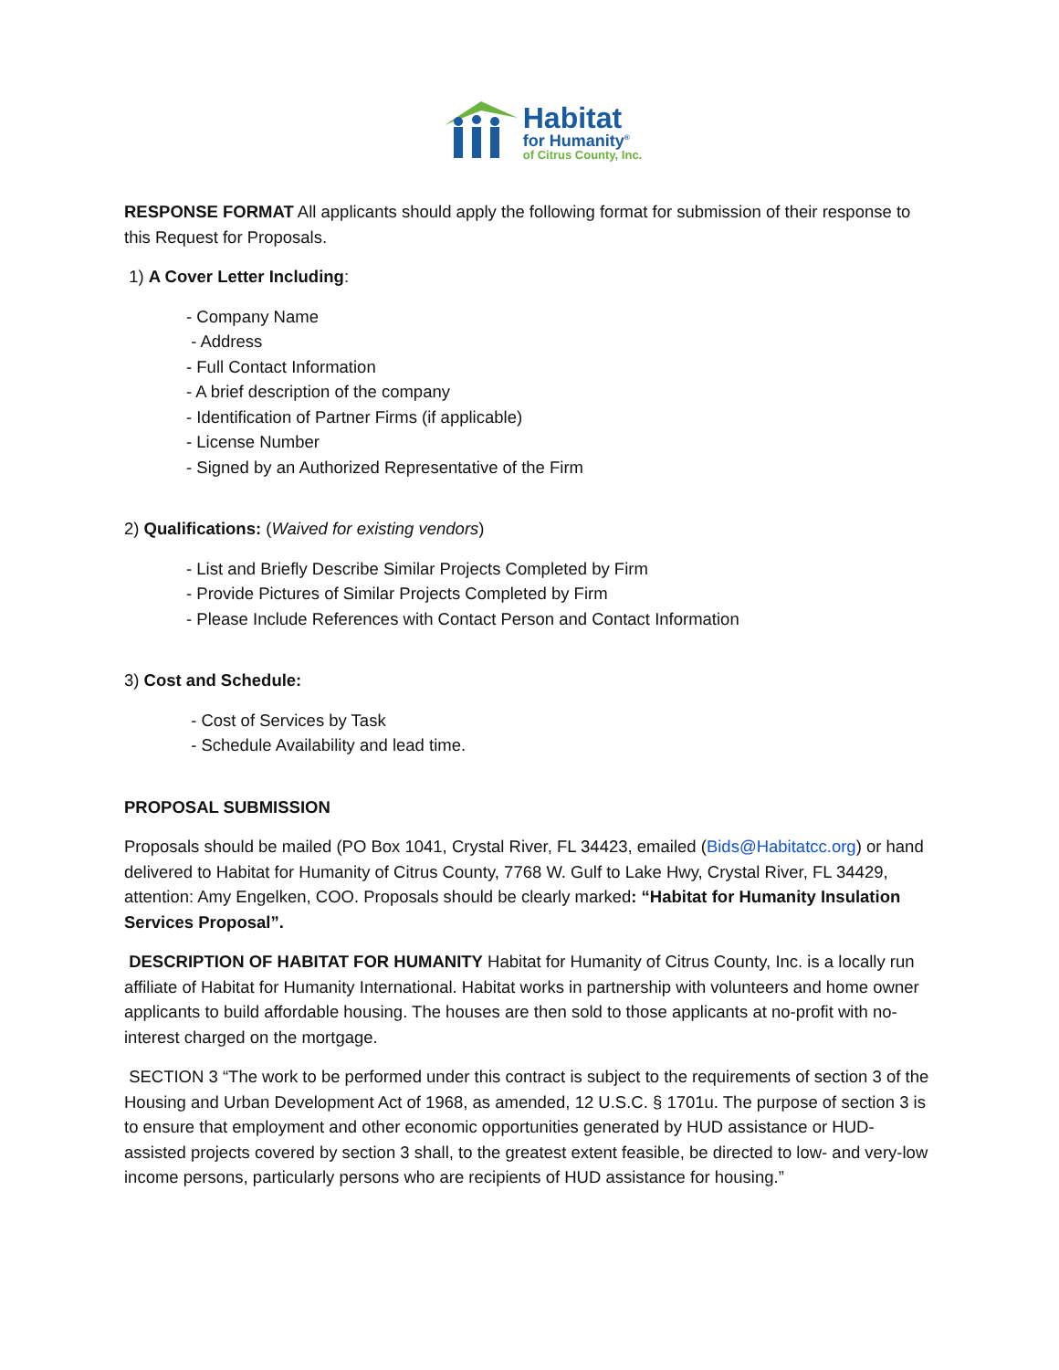Habitat
for Humanity<sup>®</sup>
of Citrus County, Inc.
RESPONSE FORMAT All applicants should apply the following format for submission of their response to this Request for Proposals.
1) A Cover Letter Including:
- Company Name
- Address
- Full Contact Information
- A brief description of the company
- Identification of Partner Firms (if applicable)
- License Number
- Signed by an Authorized Representative of the Firm
2) Qualifications: (Waived for existing vendors)
- List and Briefly Describe Similar Projects Completed by Firm
- Provide Pictures of Similar Projects Completed by Firm
- Please Include References with Contact Person and Contact Information
3) Cost and Schedule:
- Cost of Services by Task
- Schedule Availability and lead time.
PROPOSAL SUBMISSION
Proposals should be mailed (PO Box 1041, Crystal River, FL 34423, emailed (Bids@Habitatcc.org) or hand delivered to Habitat for Humanity of Citrus County, 7768 W. Gulf to Lake Hwy, Crystal River, FL 34429, attention: Amy Engelken, COO. Proposals should be clearly marked: “Habitat for Humanity Insulation Services Proposal”.
DESCRIPTION OF HABITAT FOR HUMANITY Habitat for Humanity of Citrus County, Inc. is a locally run affiliate of Habitat for Humanity International. Habitat works in partnership with volunteers and home owner applicants to build affordable housing. The houses are then sold to those applicants at no-profit with no-interest charged on the mortgage.
SECTION 3 “The work to be performed under this contract is subject to the requirements of section 3 of the Housing and Urban Development Act of 1968, as amended, 12 U.S.C. § 1701u. The purpose of section 3 is to ensure that employment and other economic opportunities generated by HUD assistance or HUD-assisted projects covered by section 3 shall, to the greatest extent feasible, be directed to low- and very-low income persons, particularly persons who are recipients of HUD assistance for housing.”